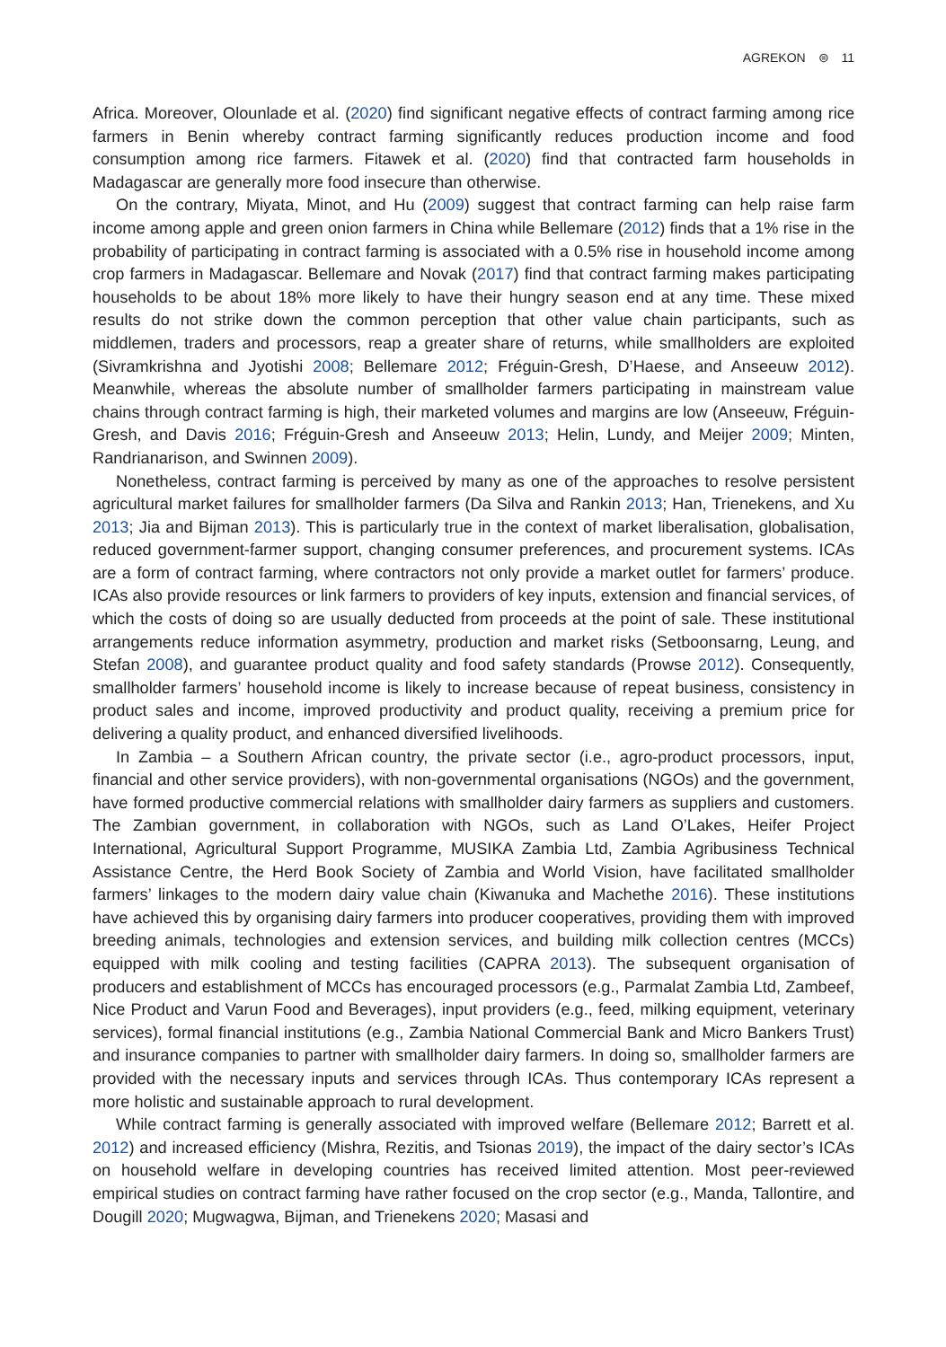AGREKON ⊜ 11
Africa. Moreover, Olounlade et al. (2020) find significant negative effects of contract farming among rice farmers in Benin whereby contract farming significantly reduces production income and food consumption among rice farmers. Fitawek et al. (2020) find that contracted farm households in Madagascar are generally more food insecure than otherwise.
On the contrary, Miyata, Minot, and Hu (2009) suggest that contract farming can help raise farm income among apple and green onion farmers in China while Bellemare (2012) finds that a 1% rise in the probability of participating in contract farming is associated with a 0.5% rise in household income among crop farmers in Madagascar. Bellemare and Novak (2017) find that contract farming makes participating households to be about 18% more likely to have their hungry season end at any time. These mixed results do not strike down the common perception that other value chain participants, such as middlemen, traders and processors, reap a greater share of returns, while smallholders are exploited (Sivramkrishna and Jyotishi 2008; Bellemare 2012; Fréguin-Gresh, D’Haese, and Anseeuw 2012). Meanwhile, whereas the absolute number of smallholder farmers participating in mainstream value chains through contract farming is high, their marketed volumes and margins are low (Anseeuw, Fréguin-Gresh, and Davis 2016; Fréguin-Gresh and Anseeuw 2013; Helin, Lundy, and Meijer 2009; Minten, Randrianarison, and Swinnen 2009).
Nonetheless, contract farming is perceived by many as one of the approaches to resolve persistent agricultural market failures for smallholder farmers (Da Silva and Rankin 2013; Han, Trienekens, and Xu 2013; Jia and Bijman 2013). This is particularly true in the context of market liberalisation, globalisation, reduced government-farmer support, changing consumer preferences, and procurement systems. ICAs are a form of contract farming, where contractors not only provide a market outlet for farmers’ produce. ICAs also provide resources or link farmers to providers of key inputs, extension and financial services, of which the costs of doing so are usually deducted from proceeds at the point of sale. These institutional arrangements reduce information asymmetry, production and market risks (Setboonsarng, Leung, and Stefan 2008), and guarantee product quality and food safety standards (Prowse 2012). Consequently, smallholder farmers’ household income is likely to increase because of repeat business, consistency in product sales and income, improved productivity and product quality, receiving a premium price for delivering a quality product, and enhanced diversified livelihoods.
In Zambia – a Southern African country, the private sector (i.e., agro-product processors, input, financial and other service providers), with non-governmental organisations (NGOs) and the government, have formed productive commercial relations with smallholder dairy farmers as suppliers and customers. The Zambian government, in collaboration with NGOs, such as Land O’Lakes, Heifer Project International, Agricultural Support Programme, MUSIKA Zambia Ltd, Zambia Agribusiness Technical Assistance Centre, the Herd Book Society of Zambia and World Vision, have facilitated smallholder farmers’ linkages to the modern dairy value chain (Kiwanuka and Machethe 2016). These institutions have achieved this by organising dairy farmers into producer cooperatives, providing them with improved breeding animals, technologies and extension services, and building milk collection centres (MCCs) equipped with milk cooling and testing facilities (CAPRA 2013). The subsequent organisation of producers and establishment of MCCs has encouraged processors (e.g., Parmalat Zambia Ltd, Zambeef, Nice Product and Varun Food and Beverages), input providers (e.g., feed, milking equipment, veterinary services), formal financial institutions (e.g., Zambia National Commercial Bank and Micro Bankers Trust) and insurance companies to partner with smallholder dairy farmers. In doing so, smallholder farmers are provided with the necessary inputs and services through ICAs. Thus contemporary ICAs represent a more holistic and sustainable approach to rural development.
While contract farming is generally associated with improved welfare (Bellemare 2012; Barrett et al. 2012) and increased efficiency (Mishra, Rezitis, and Tsionas 2019), the impact of the dairy sector’s ICAs on household welfare in developing countries has received limited attention. Most peer-reviewed empirical studies on contract farming have rather focused on the crop sector (e.g., Manda, Tallontire, and Dougill 2020; Mugwagwa, Bijman, and Trienekens 2020; Masasi and